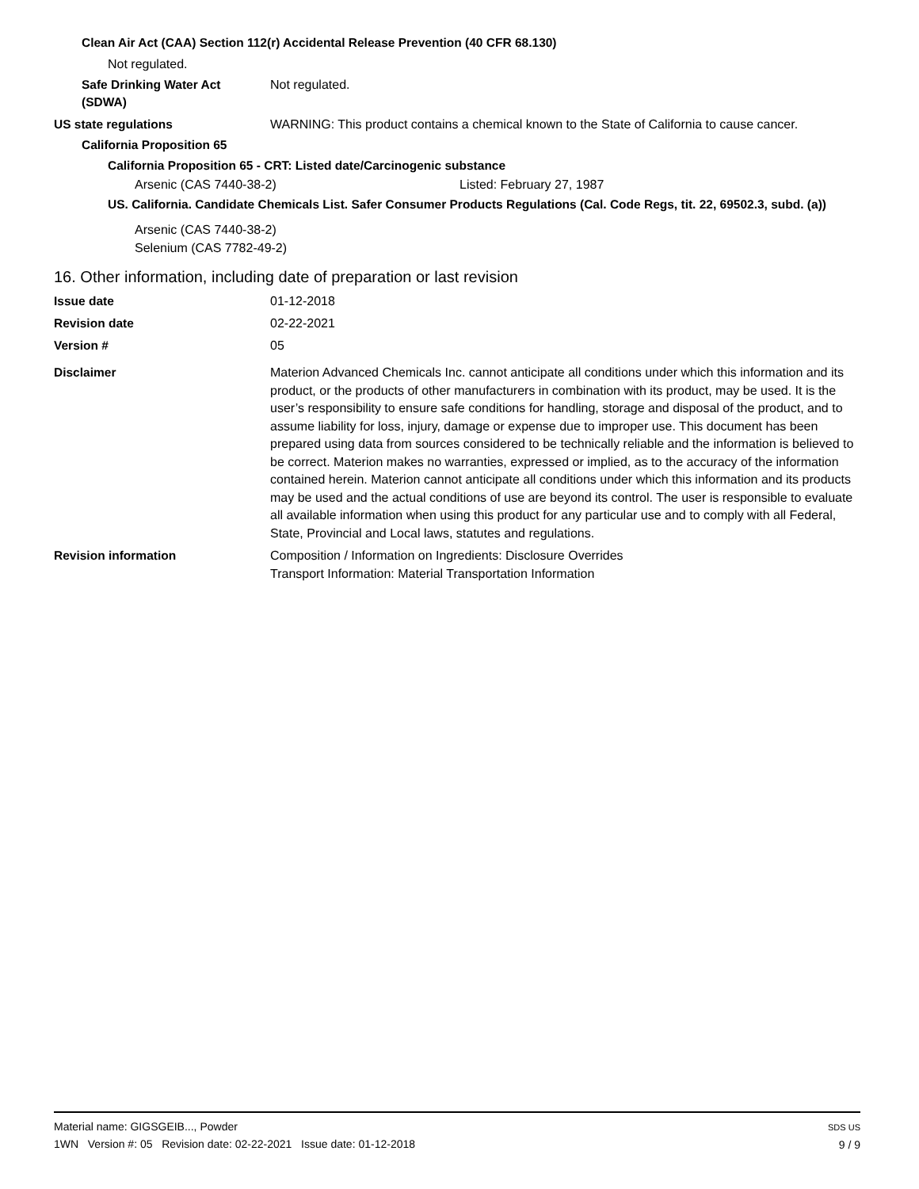Clean Air Act (CAA) Section 112(r) Accidental Release Prevention (40 CFR 68.130)
Not regulated.
Safe Drinking Water Act
(SDWA)
Not regulated.
US state regulations WARNING: This product contains a chemical known to the State of California to cause cancer.
California Proposition 65
California Proposition 65 - CRT: Listed date/Carcinogenic substance
Arsenic (CAS 7440-38-2) Listed: February 27, 1987
US. California. Candidate Chemicals List. Safer Consumer Products Regulations (Cal. Code Regs, tit. 22, 69502.3, subd. (a))
Arsenic (CAS 7440-38-2)
Selenium (CAS 7782-49-2)
16. Other information, including date of preparation or last revision
Issue date 01-12-2018
Revision date 02-22-2021
Version # 05
Disclaimer
Materion Advanced Chemicals Inc. cannot anticipate all conditions under which this information and its product, or the products of other manufacturers in combination with its product, may be used. It is the user’s responsibility to ensure safe conditions for handling, storage and disposal of the product, and to assume liability for loss, injury, damage or expense due to improper use. This document has been prepared using data from sources considered to be technically reliable and the information is believed to be correct. Materion makes no warranties, expressed or implied, as to the accuracy of the information contained herein. Materion cannot anticipate all conditions under which this information and its products may be used and the actual conditions of use are beyond its control. The user is responsible to evaluate all available information when using this product for any particular use and to comply with all Federal, State, Provincial and Local laws, statutes and regulations.
Revision information
Composition / Information on Ingredients: Disclosure Overrides
Transport Information: Material Transportation Information
Material name: GIGSGEIB..., Powder
1WN Version #: 05 Revision date: 02-22-2021 Issue date: 01-12-2018
SDS US
9 / 9